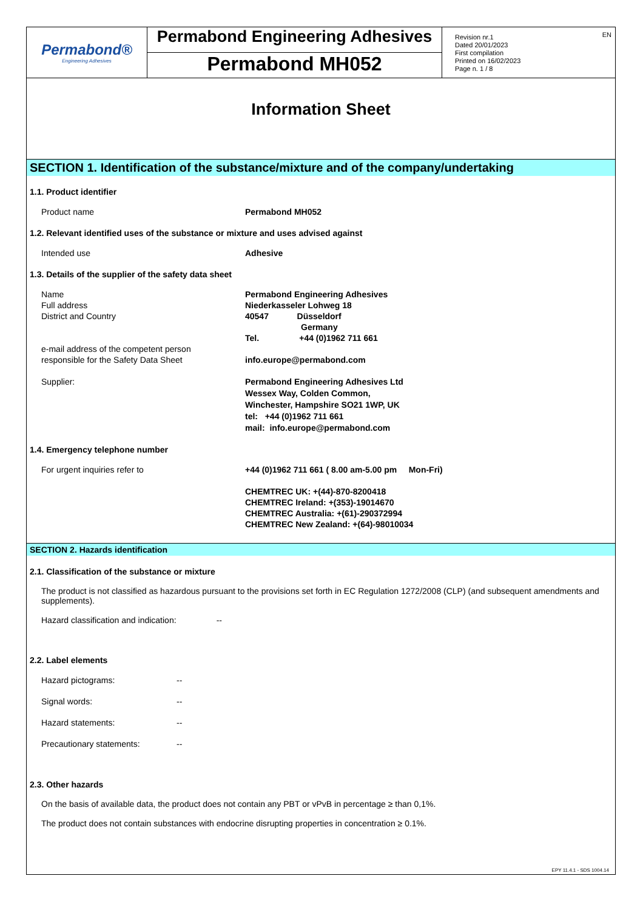Permabond®
Engineering Adhesives
Permabond Engineering Adhesives
Permabond MH052
Revision nr.1
Dated 20/01/2023
First compilation
Printed on 16/02/2023
Page n. 1 / 8
EN
Information Sheet
SECTION 1. Identification of the substance/mixture and of the company/undertaking
1.1. Product identifier
Product name Permabond MH052
1.2. Relevant identified uses of the substance or mixture and uses advised against
Intended use Adhesive
1.3. Details of the supplier of the safety data sheet
Name
Full address
District and Country
e-mail address of the competent person
responsible for the Safety Data Sheet
Permabond Engineering Adhesives
Niederkasseler Lohweg 18
40547 Düsseldorf
Germany
Tel. +44 (0)1962 711 661
info.europe@permabond.com
Supplier: Permabond Engineering Adhesives Ltd
Wessex Way, Colden Common,
Winchester, Hampshire SO21 1WP, UK
tel: +44 (0)1962 711 661
mail: info.europe@permabond.com
1.4. Emergency telephone number
For urgent inquiries refer to +44 (0)1962 711 661 ( 8.00 am-5.00 pm Mon-Fri)
CHEMTREC UK: +(44)-870-8200418
CHEMTREC Ireland: +(353)-19014670
CHEMTREC Australia: +(61)-290372994
CHEMTREC New Zealand: +(64)-98010034
SECTION 2. Hazards identification
2.1. Classification of the substance or mixture
The product is not classified as hazardous pursuant to the provisions set forth in EC Regulation 1272/2008 (CLP) (and subsequent amendments and supplements).
Hazard classification and indication: --
2.2. Label elements
Hazard pictograms: --
Signal words: --
Hazard statements: --
Precautionary statements: --
2.3. Other hazards
On the basis of available data, the product does not contain any PBT or vPvB in percentage ≥ than 0,1%.
The product does not contain substances with endocrine disrupting properties in concentration ≥ 0.1%.
EPY 11.4.1 - SDS 1004.14